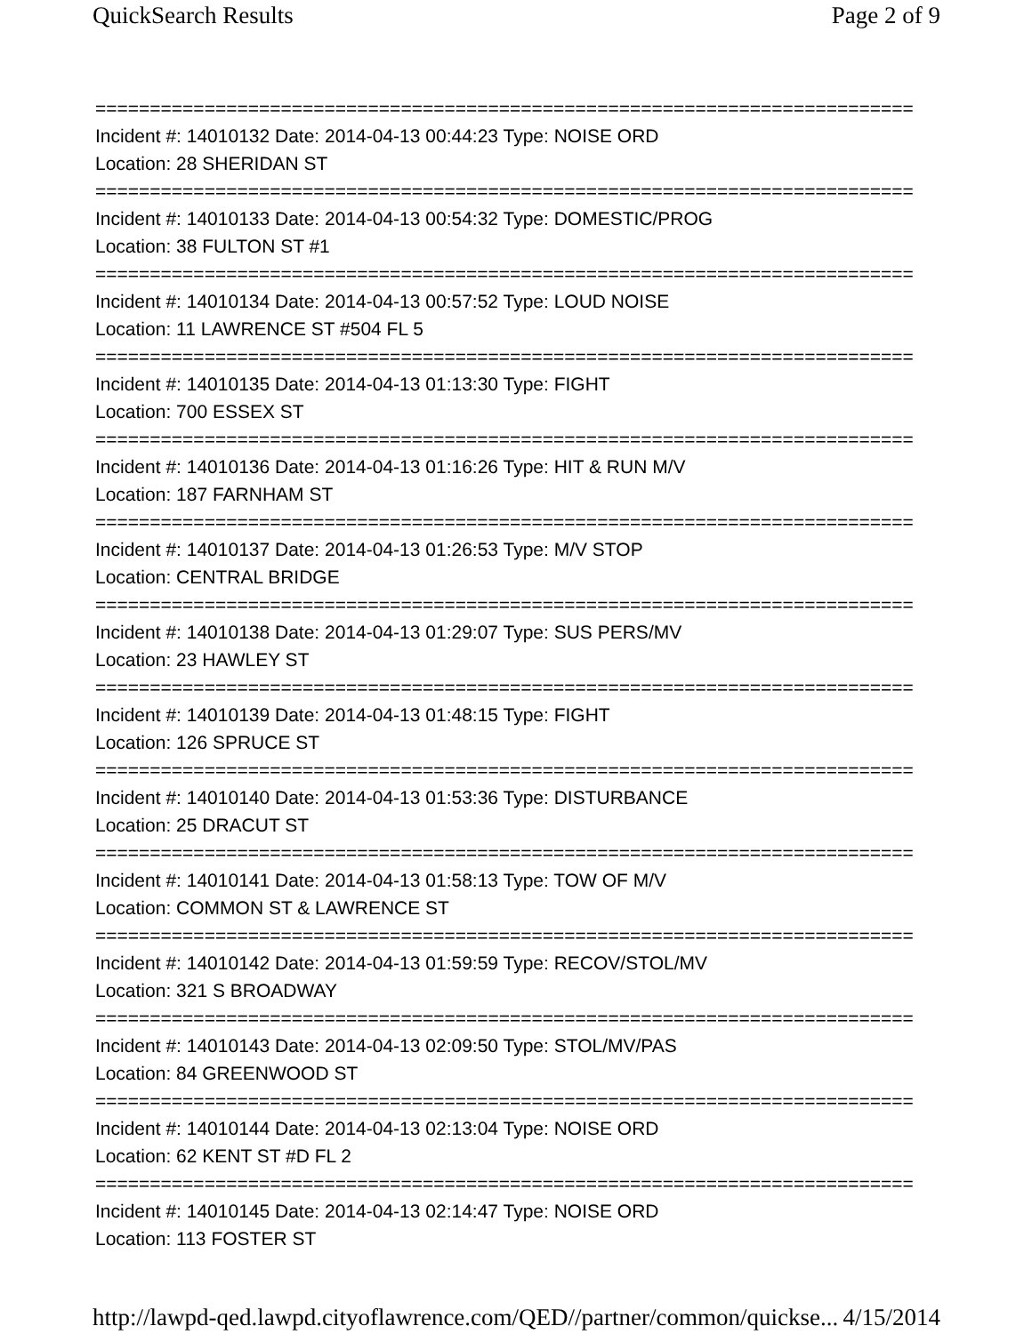QuickSearch Results Page 2 of 9
===========================================================================
Incident #: 14010132 Date: 2014-04-13 00:44:23 Type: NOISE ORD
Location: 28 SHERIDAN ST
===========================================================================
Incident #: 14010133 Date: 2014-04-13 00:54:32 Type: DOMESTIC/PROG
Location: 38 FULTON ST #1
===========================================================================
Incident #: 14010134 Date: 2014-04-13 00:57:52 Type: LOUD NOISE
Location: 11 LAWRENCE ST #504 FL 5
===========================================================================
Incident #: 14010135 Date: 2014-04-13 01:13:30 Type: FIGHT
Location: 700 ESSEX ST
===========================================================================
Incident #: 14010136 Date: 2014-04-13 01:16:26 Type: HIT & RUN M/V
Location: 187 FARNHAM ST
===========================================================================
Incident #: 14010137 Date: 2014-04-13 01:26:53 Type: M/V STOP
Location: CENTRAL BRIDGE
===========================================================================
Incident #: 14010138 Date: 2014-04-13 01:29:07 Type: SUS PERS/MV
Location: 23 HAWLEY ST
===========================================================================
Incident #: 14010139 Date: 2014-04-13 01:48:15 Type: FIGHT
Location: 126 SPRUCE ST
===========================================================================
Incident #: 14010140 Date: 2014-04-13 01:53:36 Type: DISTURBANCE
Location: 25 DRACUT ST
===========================================================================
Incident #: 14010141 Date: 2014-04-13 01:58:13 Type: TOW OF M/V
Location: COMMON ST & LAWRENCE ST
===========================================================================
Incident #: 14010142 Date: 2014-04-13 01:59:59 Type: RECOV/STOL/MV
Location: 321 S BROADWAY
===========================================================================
Incident #: 14010143 Date: 2014-04-13 02:09:50 Type: STOL/MV/PAS
Location: 84 GREENWOOD ST
===========================================================================
Incident #: 14010144 Date: 2014-04-13 02:13:04 Type: NOISE ORD
Location: 62 KENT ST #D FL 2
===========================================================================
Incident #: 14010145 Date: 2014-04-13 02:14:47 Type: NOISE ORD
Location: 113 FOSTER ST
http://lawpd-qed.lawpd.cityoflawrence.com/QED//partner/common/quickse... 4/15/2014